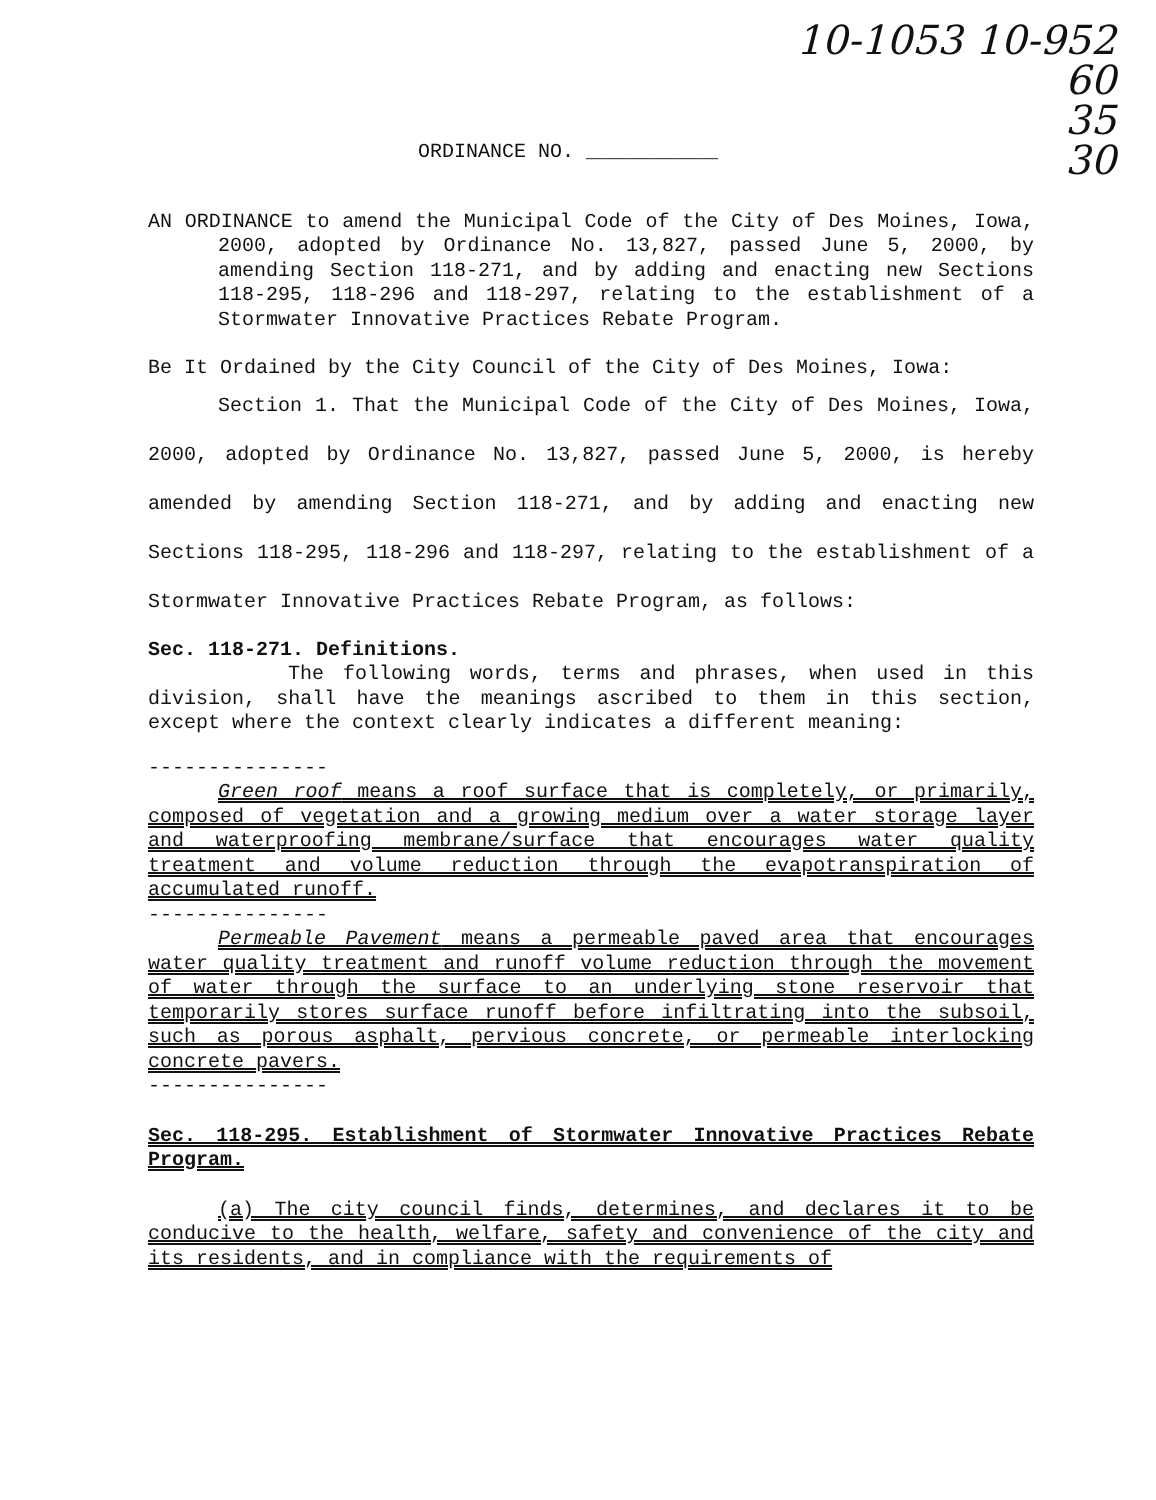10-1053 10-952
60
35
30
ORDINANCE NO. ___________
AN ORDINANCE to amend the Municipal Code of the City of Des Moines, Iowa, 2000, adopted by Ordinance No. 13,827, passed June 5, 2000, by amending Section 118-271, and by adding and enacting new Sections 118-295, 118-296 and 118-297, relating to the establishment of a Stormwater Innovative Practices Rebate Program.
Be It Ordained by the City Council of the City of Des Moines, Iowa:
Section 1. That the Municipal Code of the City of Des Moines, Iowa, 2000, adopted by Ordinance No. 13,827, passed June 5, 2000, is hereby amended by amending Section 118-271, and by adding and enacting new Sections 118-295, 118-296 and 118-297, relating to the establishment of a Stormwater Innovative Practices Rebate Program, as follows:
Sec. 118-271. Definitions.
The following words, terms and phrases, when used in this division, shall have the meanings ascribed to them in this section, except where the context clearly indicates a different meaning:
---------------
Green roof means a roof surface that is completely, or primarily, composed of vegetation and a growing medium over a water storage layer and waterproofing membrane/surface that encourages water quality treatment and volume reduction through the evapotranspiration of accumulated runoff.
---------------
Permeable Pavement means a permeable paved area that encourages water quality treatment and runoff volume reduction through the movement of water through the surface to an underlying stone reservoir that temporarily stores surface runoff before infiltrating into the subsoil, such as porous asphalt, pervious concrete, or permeable interlocking concrete pavers.
---------------
Sec. 118-295. Establishment of Stormwater Innovative Practices Rebate Program.
(a) The city council finds, determines, and declares it to be conducive to the health, welfare, safety and convenience of the city and its residents, and in compliance with the requirements of